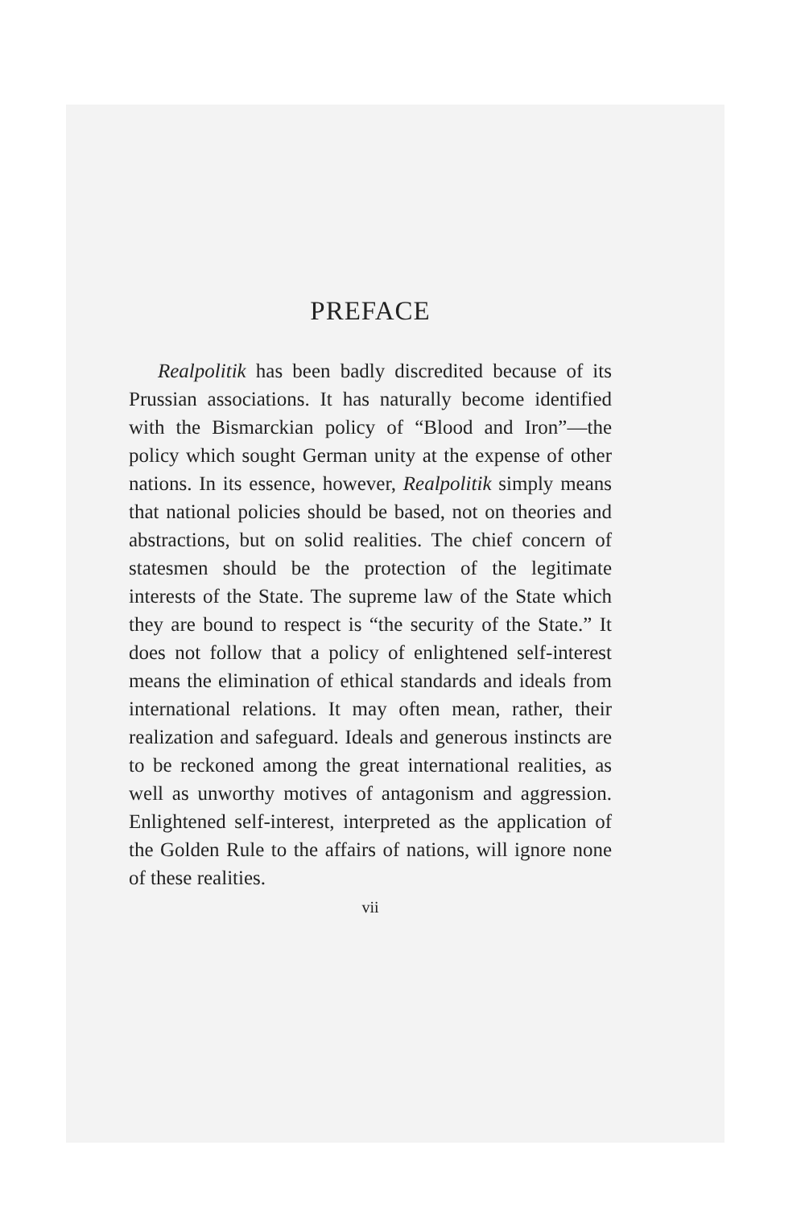PREFACE
Realpolitik has been badly discredited because of its Prussian associations. It has naturally become identified with the Bismarckian policy of “Blood and Iron”—the policy which sought German unity at the expense of other nations. In its essence, however, Realpolitik simply means that national policies should be based, not on theories and abstractions, but on solid realities. The chief concern of statesmen should be the protection of the legitimate interests of the State. The supreme law of the State which they are bound to respect is “the security of the State.” It does not follow that a policy of enlightened self-interest means the elimination of ethical standards and ideals from international relations. It may often mean, rather, their realization and safeguard. Ideals and generous instincts are to be reckoned among the great international realities, as well as unworthy motives of antagonism and aggression. Enlightened self-interest, interpreted as the application of the Golden Rule to the affairs of nations, will ignore none of these realities.
vii